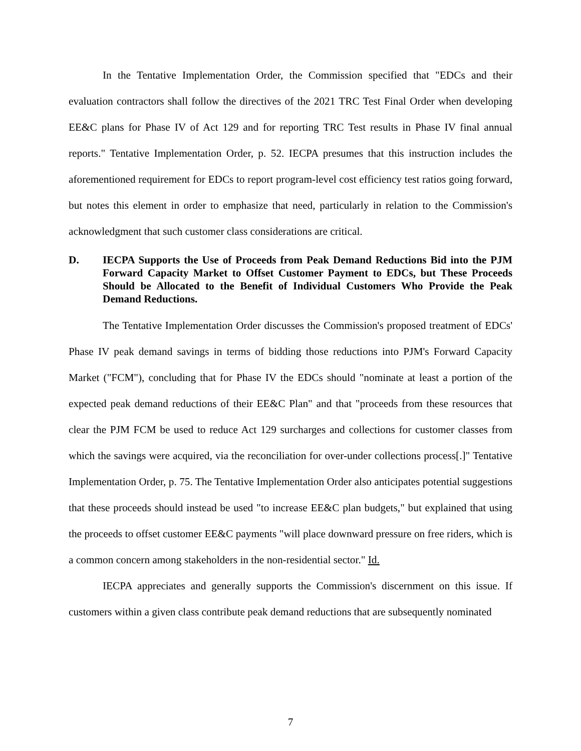In the Tentative Implementation Order, the Commission specified that "EDCs and their evaluation contractors shall follow the directives of the 2021 TRC Test Final Order when developing EE&C plans for Phase IV of Act 129 and for reporting TRC Test results in Phase IV final annual reports." Tentative Implementation Order, p. 52. IECPA presumes that this instruction includes the aforementioned requirement for EDCs to report program-level cost efficiency test ratios going forward, but notes this element in order to emphasize that need, particularly in relation to the Commission's acknowledgment that such customer class considerations are critical.
D. IECPA Supports the Use of Proceeds from Peak Demand Reductions Bid into the PJM Forward Capacity Market to Offset Customer Payment to EDCs, but These Proceeds Should be Allocated to the Benefit of Individual Customers Who Provide the Peak Demand Reductions.
The Tentative Implementation Order discusses the Commission's proposed treatment of EDCs' Phase IV peak demand savings in terms of bidding those reductions into PJM's Forward Capacity Market ("FCM"), concluding that for Phase IV the EDCs should "nominate at least a portion of the expected peak demand reductions of their EE&C Plan" and that "proceeds from these resources that clear the PJM FCM be used to reduce Act 129 surcharges and collections for customer classes from which the savings were acquired, via the reconciliation for over-under collections process[.]" Tentative Implementation Order, p. 75. The Tentative Implementation Order also anticipates potential suggestions that these proceeds should instead be used "to increase EE&C plan budgets," but explained that using the proceeds to offset customer EE&C payments "will place downward pressure on free riders, which is a common concern among stakeholders in the non-residential sector." Id.
IECPA appreciates and generally supports the Commission's discernment on this issue. If customers within a given class contribute peak demand reductions that are subsequently nominated
7